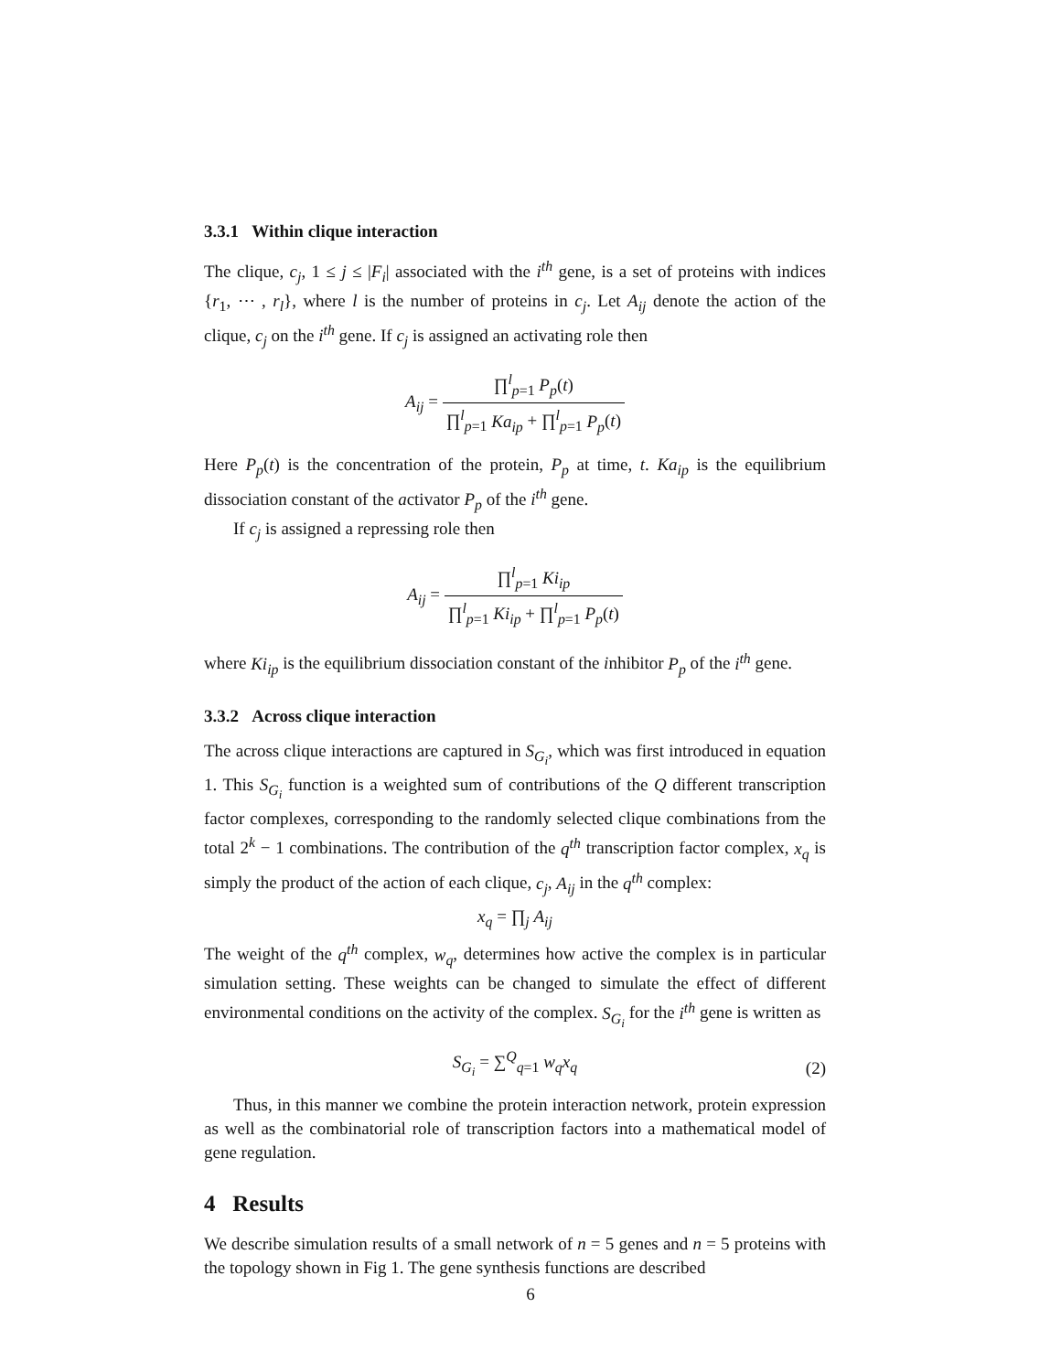3.3.1 Within clique interaction
The clique, c<sub>j</sub>, 1 ≤ j ≤ |F<sub>i</sub>| associated with the i<sup>th</sup> gene, is a set of proteins with indices {r<sub>1</sub>, ⋯ , r<sub>l</sub>}, where l is the number of proteins in c<sub>j</sub>. Let A<sub>ij</sub> denote the action of the clique, c<sub>j</sub> on the i<sup>th</sup> gene. If c<sub>j</sub> is assigned an activating role then
A<sub>ij</sub> = ∏<sup>l</sup><sub>p=1</sub> P<sub>p</sub>(t) ∏<sup>l</sup><sub>p=1</sub> Ka<sub>ip</sub> + ∏<sup>l</sup><sub>p=1</sub> P<sub>p</sub>(t)
Here P<sub>p</sub>(t) is the concentration of the protein, P<sub>p</sub> at time, t. Ka<sub>ip</sub> is the equilibrium dissociation constant of the activator P<sub>p</sub> of the i<sup>th</sup> gene.
If c<sub>j</sub> is assigned a repressing role then
A<sub>ij</sub> = ∏<sup>l</sup><sub>p=1</sub> Ki<sub>ip</sub> ∏<sup>l</sup><sub>p=1</sub> Ki<sub>ip</sub> + ∏<sup>l</sup><sub>p=1</sub> P<sub>p</sub>(t)
where Ki<sub>ip</sub> is the equilibrium dissociation constant of the inhibitor P<sub>p</sub> of the i<sup>th</sup> gene.
3.3.2 Across clique interaction
The across clique interactions are captured in S<sub>G<sub>i</sub></sub>, which was first introduced in equation 1. This S<sub>G<sub>i</sub></sub> function is a weighted sum of contributions of the Q different transcription factor complexes, corresponding to the randomly selected clique combinations from the total 2<sup>k</sup> − 1 combinations. The contribution of the q<sup>th</sup> transcription factor complex, x<sub>q</sub> is simply the product of the action of each clique, c<sub>j</sub>, A<sub>ij</sub> in the q<sup>th</sup> complex:
x<sub>q</sub> = ∏<sub>j</sub> A<sub>ij</sub>
The weight of the q<sup>th</sup> complex, w<sub>q</sub>, determines how active the complex is in particular simulation setting. These weights can be changed to simulate the effect of different environmental conditions on the activity of the complex. S<sub>G<sub>i</sub></sub> for the i<sup>th</sup> gene is written as
S<sub>G<sub>i</sub></sub> = ∑<sup>Q</sup><sub>q=1</sub> w<sub>q</sub>x<sub>q</sub> (2)
Thus, in this manner we combine the protein interaction network, protein expression as well as the combinatorial role of transcription factors into a mathematical model of gene regulation.
4 Results
We describe simulation results of a small network of n = 5 genes and n = 5 proteins with the topology shown in Fig 1. The gene synthesis functions are described
6